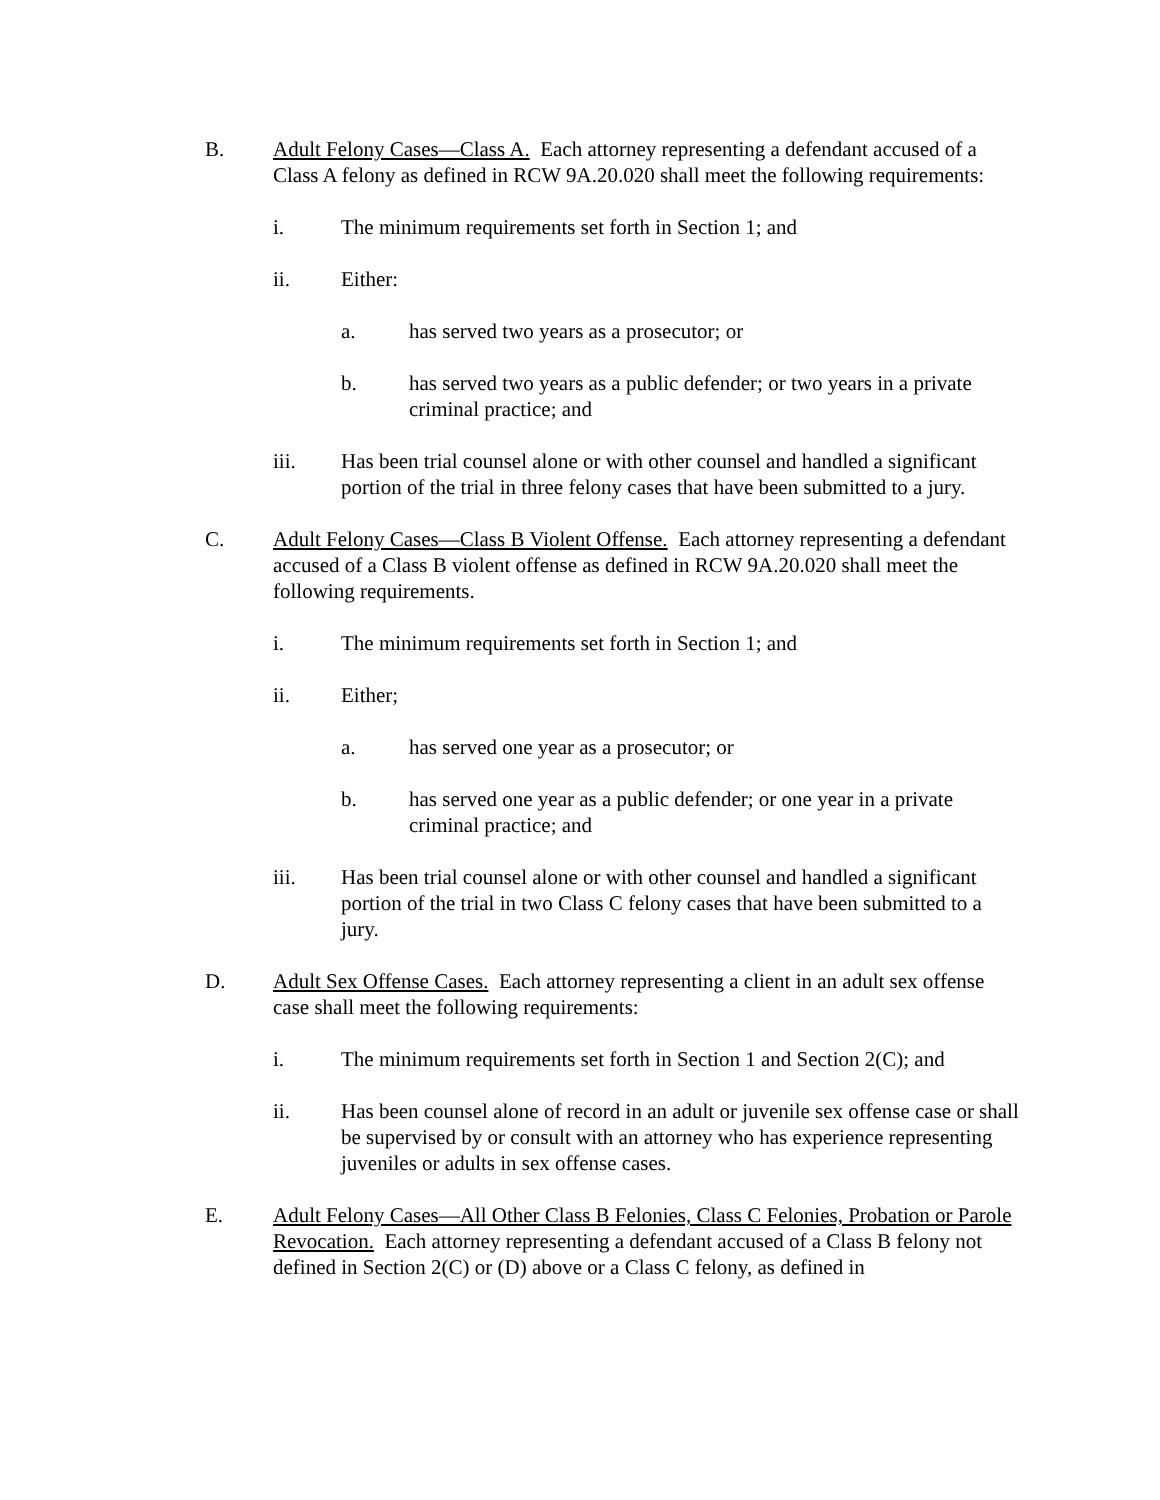B. Adult Felony Cases—Class A. Each attorney representing a defendant accused of a Class A felony as defined in RCW 9A.20.020 shall meet the following requirements:
i. The minimum requirements set forth in Section 1; and
ii. Either:
a. has served two years as a prosecutor; or
b. has served two years as a public defender; or two years in a private criminal practice; and
iii. Has been trial counsel alone or with other counsel and handled a significant portion of the trial in three felony cases that have been submitted to a jury.
C. Adult Felony Cases—Class B Violent Offense. Each attorney representing a defendant accused of a Class B violent offense as defined in RCW 9A.20.020 shall meet the following requirements.
i. The minimum requirements set forth in Section 1; and
ii. Either;
a. has served one year as a prosecutor; or
b. has served one year as a public defender; or one year in a private criminal practice; and
iii. Has been trial counsel alone or with other counsel and handled a significant portion of the trial in two Class C felony cases that have been submitted to a jury.
D. Adult Sex Offense Cases. Each attorney representing a client in an adult sex offense case shall meet the following requirements:
i. The minimum requirements set forth in Section 1 and Section 2(C); and
ii. Has been counsel alone of record in an adult or juvenile sex offense case or shall be supervised by or consult with an attorney who has experience representing juveniles or adults in sex offense cases.
E. Adult Felony Cases—All Other Class B Felonies, Class C Felonies, Probation or Parole Revocation. Each attorney representing a defendant accused of a Class B felony not defined in Section 2(C) or (D) above or a Class C felony, as defined in